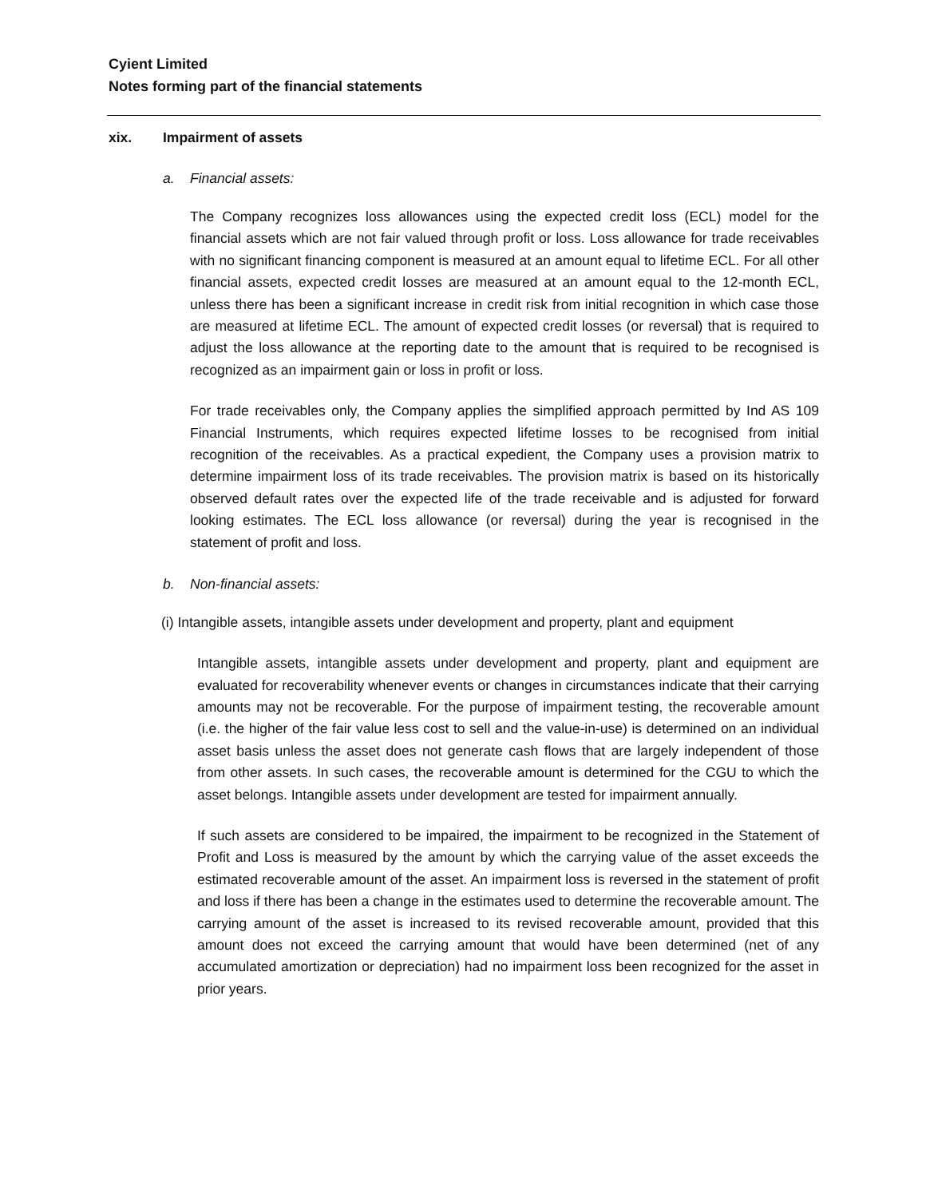Cyient Limited
Notes forming part of the financial statements
xix. Impairment of assets
a. Financial assets:
The Company recognizes loss allowances using the expected credit loss (ECL) model for the financial assets which are not fair valued through profit or loss. Loss allowance for trade receivables with no significant financing component is measured at an amount equal to lifetime ECL. For all other financial assets, expected credit losses are measured at an amount equal to the 12-month ECL, unless there has been a significant increase in credit risk from initial recognition in which case those are measured at lifetime ECL. The amount of expected credit losses (or reversal) that is required to adjust the loss allowance at the reporting date to the amount that is required to be recognised is recognized as an impairment gain or loss in profit or loss.
For trade receivables only, the Company applies the simplified approach permitted by Ind AS 109 Financial Instruments, which requires expected lifetime losses to be recognised from initial recognition of the receivables. As a practical expedient, the Company uses a provision matrix to determine impairment loss of its trade receivables. The provision matrix is based on its historically observed default rates over the expected life of the trade receivable and is adjusted for forward looking estimates. The ECL loss allowance (or reversal) during the year is recognised in the statement of profit and loss.
b. Non-financial assets:
(i) Intangible assets, intangible assets under development and property, plant and equipment
Intangible assets, intangible assets under development and property, plant and equipment are evaluated for recoverability whenever events or changes in circumstances indicate that their carrying amounts may not be recoverable. For the purpose of impairment testing, the recoverable amount (i.e. the higher of the fair value less cost to sell and the value-in-use) is determined on an individual asset basis unless the asset does not generate cash flows that are largely independent of those from other assets. In such cases, the recoverable amount is determined for the CGU to which the asset belongs. Intangible assets under development are tested for impairment annually.
If such assets are considered to be impaired, the impairment to be recognized in the Statement of Profit and Loss is measured by the amount by which the carrying value of the asset exceeds the estimated recoverable amount of the asset. An impairment loss is reversed in the statement of profit and loss if there has been a change in the estimates used to determine the recoverable amount. The carrying amount of the asset is increased to its revised recoverable amount, provided that this amount does not exceed the carrying amount that would have been determined (net of any accumulated amortization or depreciation) had no impairment loss been recognized for the asset in prior years.